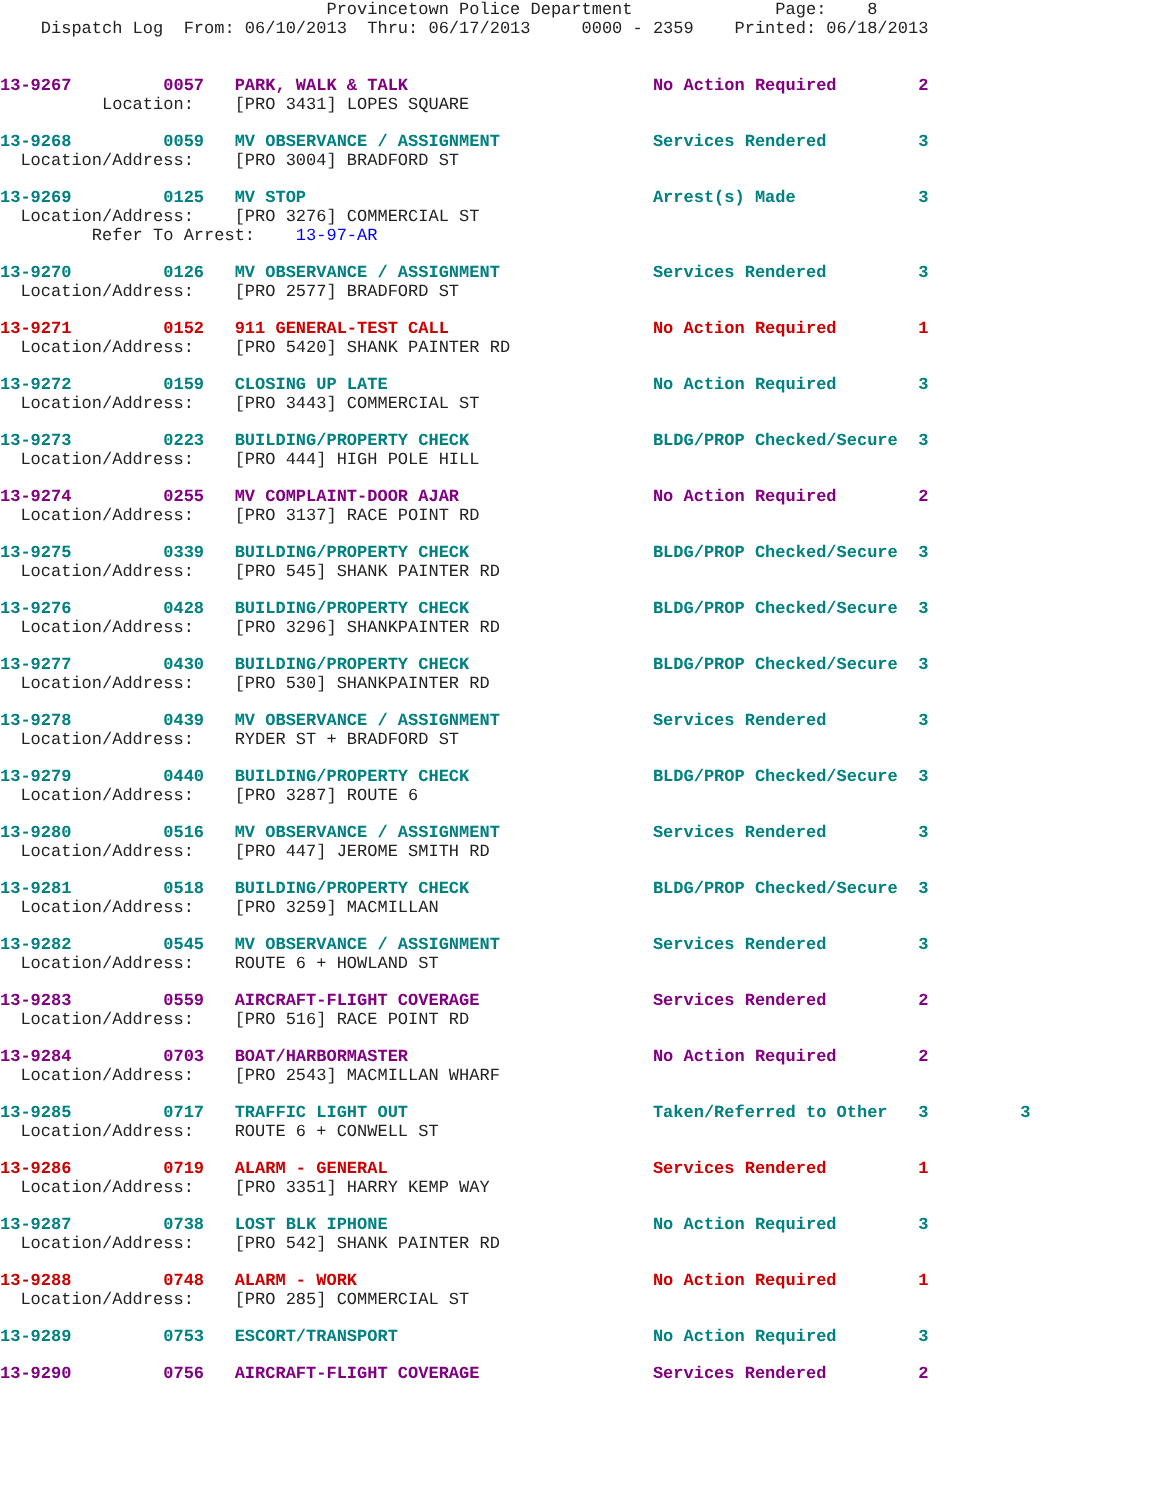Provincetown Police Department Page: 8 Dispatch Log From: 06/10/2013 Thru: 06/17/2013 0000 - 2359 Printed: 06/18/2013
13-9267 0057 PARK, WALK & TALK No Action Required 2 Location: [PRO 3431] LOPES SQUARE
13-9268 0059 MV OBSERVANCE / ASSIGNMENT Services Rendered 3 Location/Address: [PRO 3004] BRADFORD ST
13-9269 0125 MV STOP Arrest(s) Made 3 Location/Address: [PRO 3276] COMMERCIAL ST Refer To Arrest: 13-97-AR
13-9270 0126 MV OBSERVANCE / ASSIGNMENT Services Rendered 3 Location/Address: [PRO 2577] BRADFORD ST
13-9271 0152 911 GENERAL-TEST CALL No Action Required 1 Location/Address: [PRO 5420] SHANK PAINTER RD
13-9272 0159 CLOSING UP LATE No Action Required 3 Location/Address: [PRO 3443] COMMERCIAL ST
13-9273 0223 BUILDING/PROPERTY CHECK BLDG/PROP Checked/Secure 3 Location/Address: [PRO 444] HIGH POLE HILL
13-9274 0255 MV COMPLAINT-DOOR AJAR No Action Required 2 Location/Address: [PRO 3137] RACE POINT RD
13-9275 0339 BUILDING/PROPERTY CHECK BLDG/PROP Checked/Secure 3 Location/Address: [PRO 545] SHANK PAINTER RD
13-9276 0428 BUILDING/PROPERTY CHECK BLDG/PROP Checked/Secure 3 Location/Address: [PRO 3296] SHANKPAINTER RD
13-9277 0430 BUILDING/PROPERTY CHECK BLDG/PROP Checked/Secure 3 Location/Address: [PRO 530] SHANKPAINTER RD
13-9278 0439 MV OBSERVANCE / ASSIGNMENT Services Rendered 3 Location/Address: RYDER ST + BRADFORD ST
13-9279 0440 BUILDING/PROPERTY CHECK BLDG/PROP Checked/Secure 3 Location/Address: [PRO 3287] ROUTE 6
13-9280 0516 MV OBSERVANCE / ASSIGNMENT Services Rendered 3 Location/Address: [PRO 447] JEROME SMITH RD
13-9281 0518 BUILDING/PROPERTY CHECK BLDG/PROP Checked/Secure 3 Location/Address: [PRO 3259] MACMILLAN
13-9282 0545 MV OBSERVANCE / ASSIGNMENT Services Rendered 3 Location/Address: ROUTE 6 + HOWLAND ST
13-9283 0559 AIRCRAFT-FLIGHT COVERAGE Services Rendered 2 Location/Address: [PRO 516] RACE POINT RD
13-9284 0703 BOAT/HARBORMASTER No Action Required 2 Location/Address: [PRO 2543] MACMILLAN WHARF
13-9285 0717 TRAFFIC LIGHT OUT Taken/Referred to Other 3 3 Location/Address: ROUTE 6 + CONWELL ST
13-9286 0719 ALARM - GENERAL Services Rendered 1 Location/Address: [PRO 3351] HARRY KEMP WAY
13-9287 0738 LOST BLK IPHONE No Action Required 3 Location/Address: [PRO 542] SHANK PAINTER RD
13-9288 0748 ALARM - WORK No Action Required 1 Location/Address: [PRO 285] COMMERCIAL ST
13-9289 0753 ESCORT/TRANSPORT No Action Required 3
13-9290 0756 AIRCRAFT-FLIGHT COVERAGE Services Rendered 2